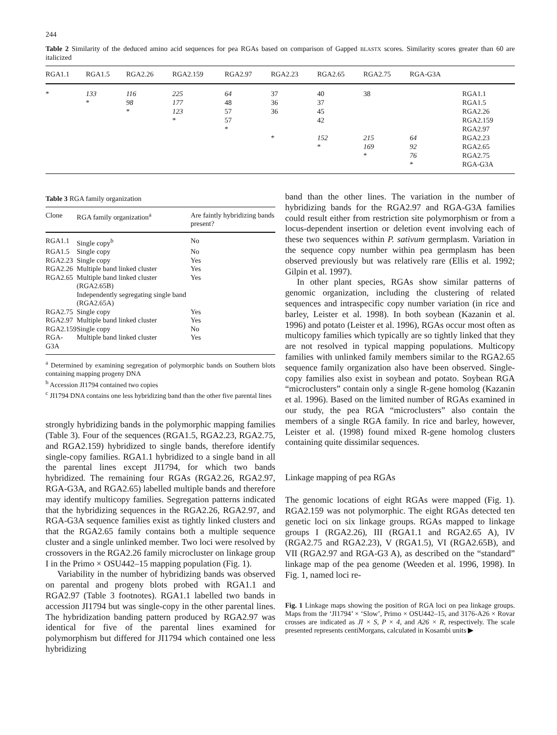244
Table 2 Similarity of the deduced amino acid sequences for pea RGAs based on comparison of Gapped BLASTX scores. Similarity scores greater than 60 are italicized
| RGA1.1 | RGA1.5 | RGA2.26 | RGA2.159 | RGA2.97 | RGA2.23 | RGA2.65 | RGA2.75 | RGA-G3A | |
| --- | --- | --- | --- | --- | --- | --- | --- | --- | --- |
| * | 133 | 116 | 225 | 64 | 37 | 40 | 38 | | RGA1.1 |
| | * | 98 | 177 | 48 | 36 | 37 | | | RGA1.5 |
| | | * | 123 | 57 | 36 | 45 | | | RGA2.26 |
| | | | * | 57 | | 42 | | | RGA2.159 |
| | | | | * | | | | | RGA2.97 |
| | | | | | * | 152 | 215 | 64 | RGA2.23 |
| | | | | | | * | 169 | 92 | RGA2.65 |
| | | | | | | | * | 76 | RGA2.75 |
| | | | | | | | | * | RGA-G3A |
Table 3 RGA family organization
| Clone | RGA family organization<sup>a</sup> | Are faintly hybridizing bands present? |
| --- | --- | --- |
| RGA1.1 | Single copy<sup>b</sup> | No |
| RGA1.5 | Single copy | No |
| RGA2.23 | Single copy | Yes |
| RGA2.26 | Multiple band linked cluster | Yes |
| RGA2.65 | Multiple band linked cluster (RGA2.65B) Independently segregating single band (RGA2.65A) | Yes |
| RGA2.75 | Single copy | Yes |
| RGA2.97 | Multiple band linked cluster | Yes |
| RGA2.159 | Single copy | No |
| RGA-G3A | Multiple band linked cluster | Yes |
<sup>a</sup> Determined by examining segregation of polymorphic bands on Southern blots containing mapping progeny DNA
<sup>b</sup> Accession JI1794 contained two copies
<sup>c</sup> JI1794 DNA contains one less hybridizing band than the other five parental lines
strongly hybridizing bands in the polymorphic mapping families (Table 3). Four of the sequences (RGA1.5, RGA2.23, RGA2.75, and RGA2.159) hybridized to single bands, therefore identify single-copy families. RGA1.1 hybridized to a single band in all the parental lines except JI1794, for which two bands hybridized. The remaining four RGAs (RGA2.26, RGA2.97, RGA-G3A, and RGA2.65) labelled multiple bands and therefore may identify multicopy families. Segregation patterns indicated that the hybridizing sequences in the RGA2.26, RGA2.97, and RGA-G3A sequence families exist as tightly linked clusters and that the RGA2.65 family contains both a multiple sequence cluster and a single unlinked member. Two loci were resolved by crossovers in the RGA2.26 family microcluster on linkage group I in the Primo × OSU442–15 mapping population (Fig. 1).
Variability in the number of hybridizing bands was observed on parental and progeny blots probed with RGA1.1 and RGA2.97 (Table 3 footnotes). RGA1.1 labelled two bands in accession JI1794 but was single-copy in the other parental lines. The hybridization banding pattern produced by RGA2.97 was identical for five of the parental lines examined for polymorphism but differed for JI1794 which contained one less hybridizing
band than the other lines. The variation in the number of hybridizing bands for the RGA2.97 and RGA-G3A families could result either from restriction site polymorphism or from a locus-dependent insertion or deletion event involving each of these two sequences within P. sativum germplasm. Variation in the sequence copy number within pea germplasm has been observed previously but was relatively rare (Ellis et al. 1992; Gilpin et al. 1997).
In other plant species, RGAs show similar patterns of genomic organization, including the clustering of related sequences and intraspecific copy number variation (in rice and barley, Leister et al. 1998). In both soybean (Kazanin et al. 1996) and potato (Leister et al. 1996), RGAs occur most often as multicopy families which typically are so tightly linked that they are not resolved in typical mapping populations. Multicopy families with unlinked family members similar to the RGA2.65 sequence family organization also have been observed. Single-copy families also exist in soybean and potato. Soybean RGA “microclusters” contain only a single R-gene homolog (Kazanin et al. 1996). Based on the limited number of RGAs examined in our study, the pea RGA “microclusters” also contain the members of a single RGA family. In rice and barley, however, Leister et al. (1998) found mixed R-gene homolog clusters containing quite dissimilar sequences.
Linkage mapping of pea RGAs
The genomic locations of eight RGAs were mapped (Fig. 1). RGA2.159 was not polymorphic. The eight RGAs detected ten genetic loci on six linkage groups. RGAs mapped to linkage groups I (RGA2.26), III (RGA1.1 and RGA2.65 A), IV (RGA2.75 and RGA2.23), V (RGA1.5), VI (RGA2.65B), and VII (RGA2.97 and RGA-G3 A), as described on the “standard” linkage map of the pea genome (Weeden et al. 1996, 1998). In Fig. 1, named loci re-
Fig. 1 Linkage maps showing the position of RGA loci on pea linkage groups. Maps from the ‘JI1794’ × ‘Slow’, Primo × OSU442–15, and 3176-A26 × Rovar crosses are indicated as JI × S, P × 4, and A26 × R, respectively. The scale presented represents centiMorgans, calculated in Kosambi units ▶